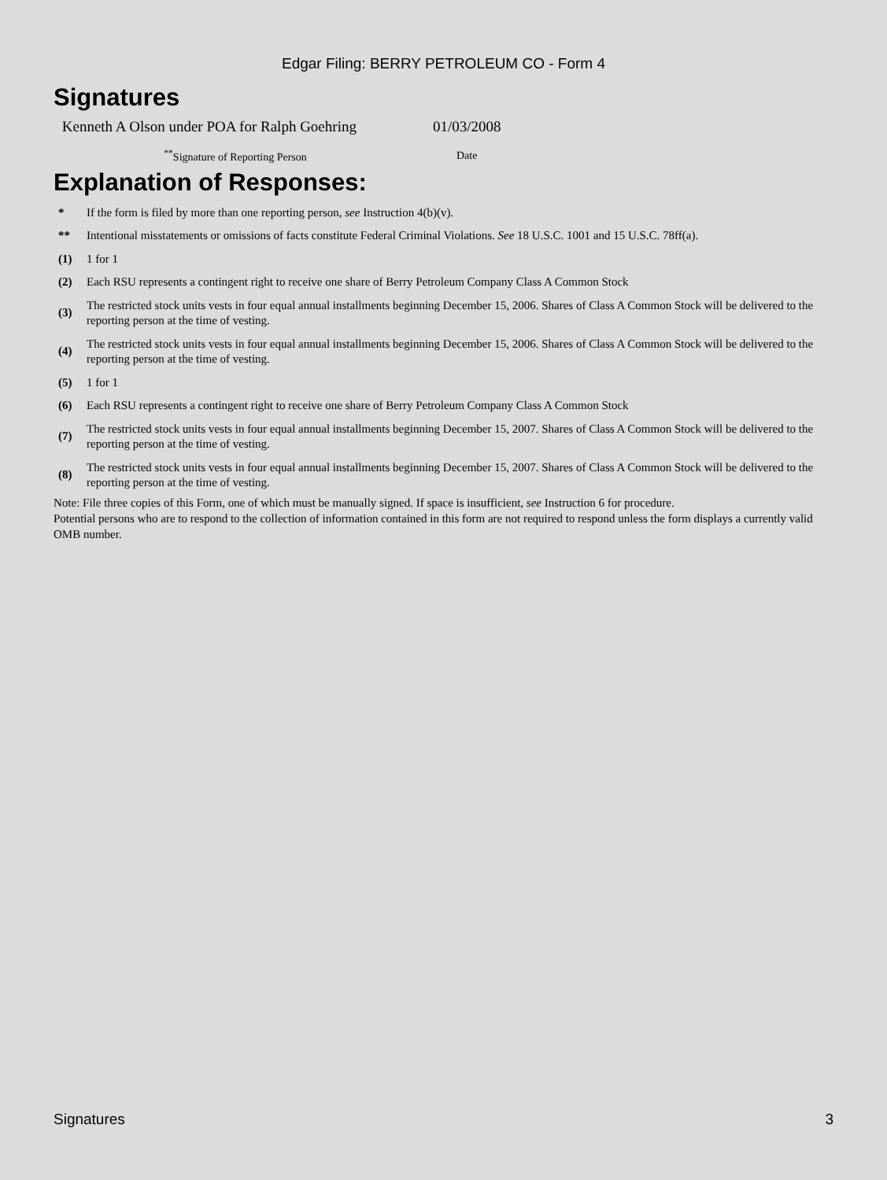Edgar Filing: BERRY PETROLEUM CO - Form 4
Signatures
| Kenneth A Olson under POA for Ralph Goehring | 01/03/2008 |
| <sup>**</sup> Signature of Reporting Person | Date |
Explanation of Responses:
| * | If the form is filed by more than one reporting person, see Instruction 4(b)(v). |
| ** | Intentional misstatements or omissions of facts constitute Federal Criminal Violations. See 18 U.S.C. 1001 and 15 U.S.C. 78ff(a). |
| (1) | 1 for 1 |
| (2) | Each RSU represents a contingent right to receive one share of Berry Petroleum Company Class A Common Stock |
| (3) | The restricted stock units vests in four equal annual installments beginning December 15, 2006. Shares of Class A Common Stock will be delivered to the reporting person at the time of vesting. |
| (4) | The restricted stock units vests in four equal annual installments beginning December 15, 2006. Shares of Class A Common Stock will be delivered to the reporting person at the time of vesting. |
| (5) | 1 for 1 |
| (6) | Each RSU represents a contingent right to receive one share of Berry Petroleum Company Class A Common Stock |
| (7) | The restricted stock units vests in four equal annual installments beginning December 15, 2007. Shares of Class A Common Stock will be delivered to the reporting person at the time of vesting. |
| (8) | The restricted stock units vests in four equal annual installments beginning December 15, 2007. Shares of Class A Common Stock will be delivered to the reporting person at the time of vesting. |
Note: File three copies of this Form, one of which must be manually signed. If space is insufficient, see Instruction 6 for procedure.
Potential persons who are to respond to the collection of information contained in this form are not required to respond unless the form displays a currently valid OMB number.
Signatures 3